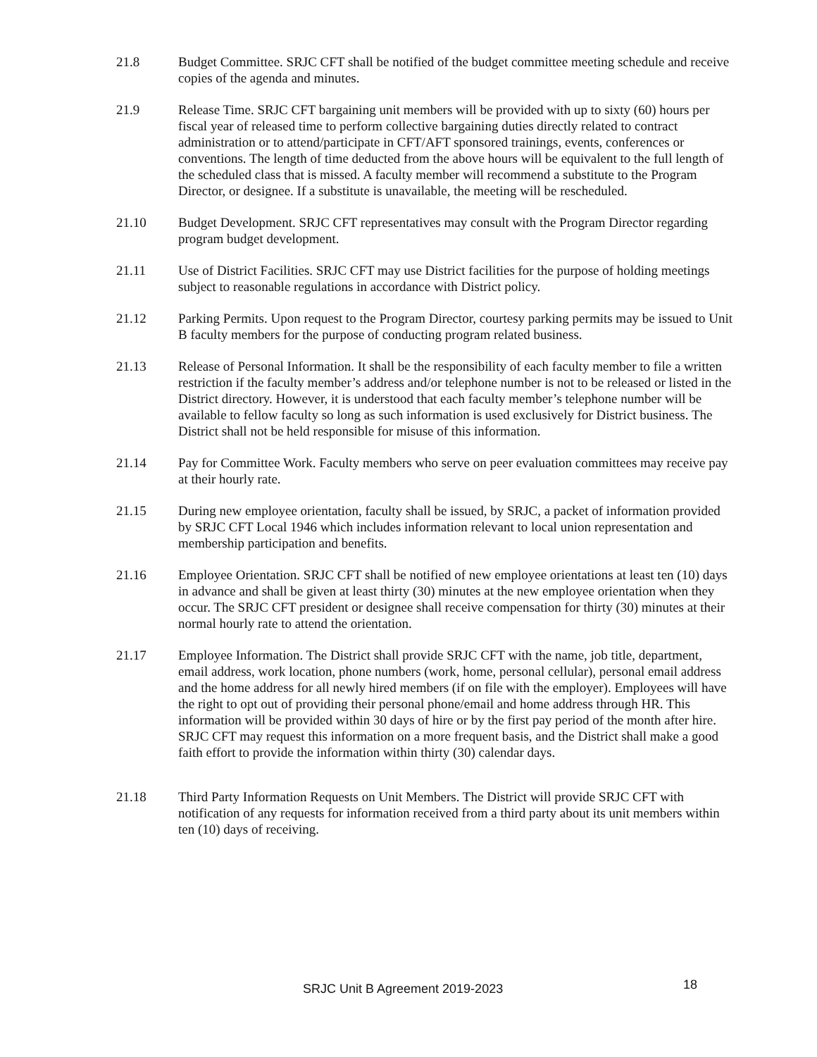21.8 Budget Committee. SRJC CFT shall be notified of the budget committee meeting schedule and receive copies of the agenda and minutes.
21.9 Release Time. SRJC CFT bargaining unit members will be provided with up to sixty (60) hours per fiscal year of released time to perform collective bargaining duties directly related to contract administration or to attend/participate in CFT/AFT sponsored trainings, events, conferences or conventions. The length of time deducted from the above hours will be equivalent to the full length of the scheduled class that is missed. A faculty member will recommend a substitute to the Program Director, or designee. If a substitute is unavailable, the meeting will be rescheduled.
21.10 Budget Development. SRJC CFT representatives may consult with the Program Director regarding program budget development.
21.11 Use of District Facilities. SRJC CFT may use District facilities for the purpose of holding meetings subject to reasonable regulations in accordance with District policy.
21.12 Parking Permits. Upon request to the Program Director, courtesy parking permits may be issued to Unit B faculty members for the purpose of conducting program related business.
21.13 Release of Personal Information. It shall be the responsibility of each faculty member to file a written restriction if the faculty member’s address and/or telephone number is not to be released or listed in the District directory. However, it is understood that each faculty member’s telephone number will be available to fellow faculty so long as such information is used exclusively for District business. The District shall not be held responsible for misuse of this information.
21.14 Pay for Committee Work. Faculty members who serve on peer evaluation committees may receive pay at their hourly rate.
21.15 During new employee orientation, faculty shall be issued, by SRJC, a packet of information provided by SRJC CFT Local 1946 which includes information relevant to local union representation and membership participation and benefits.
21.16 Employee Orientation. SRJC CFT shall be notified of new employee orientations at least ten (10) days in advance and shall be given at least thirty (30) minutes at the new employee orientation when they occur. The SRJC CFT president or designee shall receive compensation for thirty (30) minutes at their normal hourly rate to attend the orientation.
21.17 Employee Information. The District shall provide SRJC CFT with the name, job title, department, email address, work location, phone numbers (work, home, personal cellular), personal email address and the home address for all newly hired members (if on file with the employer). Employees will have the right to opt out of providing their personal phone/email and home address through HR. This information will be provided within 30 days of hire or by the first pay period of the month after hire. SRJC CFT may request this information on a more frequent basis, and the District shall make a good faith effort to provide the information within thirty (30) calendar days.
21.18 Third Party Information Requests on Unit Members. The District will provide SRJC CFT with notification of any requests for information received from a third party about its unit members within ten (10) days of receiving.
SRJC Unit B Agreement 2019-2023 18